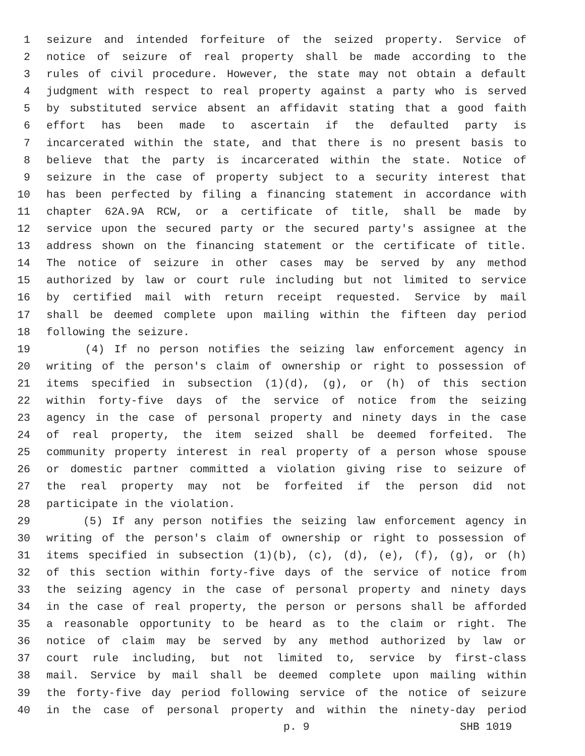1 seizure and intended forfeiture of the seized property. Service of
2 notice of seizure of real property shall be made according to the
3 rules of civil procedure. However, the state may not obtain a default
4 judgment with respect to real property against a party who is served
5 by substituted service absent an affidavit stating that a good faith
6 effort has been made to ascertain if the defaulted party is
7 incarcerated within the state, and that there is no present basis to
8 believe that the party is incarcerated within the state. Notice of
9 seizure in the case of property subject to a security interest that
10 has been perfected by filing a financing statement in accordance with
11 chapter 62A.9A RCW, or a certificate of title, shall be made by
12 service upon the secured party or the secured party's assignee at the
13 address shown on the financing statement or the certificate of title.
14 The notice of seizure in other cases may be served by any method
15 authorized by law or court rule including but not limited to service
16 by certified mail with return receipt requested. Service by mail
17 shall be deemed complete upon mailing within the fifteen day period
18 following the seizure.
19 (4) If no person notifies the seizing law enforcement agency in
20 writing of the person's claim of ownership or right to possession of
21 items specified in subsection (1)(d), (g), or (h) of this section
22 within forty-five days of the service of notice from the seizing
23 agency in the case of personal property and ninety days in the case
24 of real property, the item seized shall be deemed forfeited. The
25 community property interest in real property of a person whose spouse
26 or domestic partner committed a violation giving rise to seizure of
27 the real property may not be forfeited if the person did not
28 participate in the violation.
29 (5) If any person notifies the seizing law enforcement agency in
30 writing of the person's claim of ownership or right to possession of
31 items specified in subsection (1)(b), (c), (d), (e), (f), (g), or (h)
32 of this section within forty-five days of the service of notice from
33 the seizing agency in the case of personal property and ninety days
34 in the case of real property, the person or persons shall be afforded
35 a reasonable opportunity to be heard as to the claim or right. The
36 notice of claim may be served by any method authorized by law or
37 court rule including, but not limited to, service by first-class
38 mail. Service by mail shall be deemed complete upon mailing within
39 the forty-five day period following service of the notice of seizure
40 in the case of personal property and within the ninety-day period
p. 9 SHB 1019